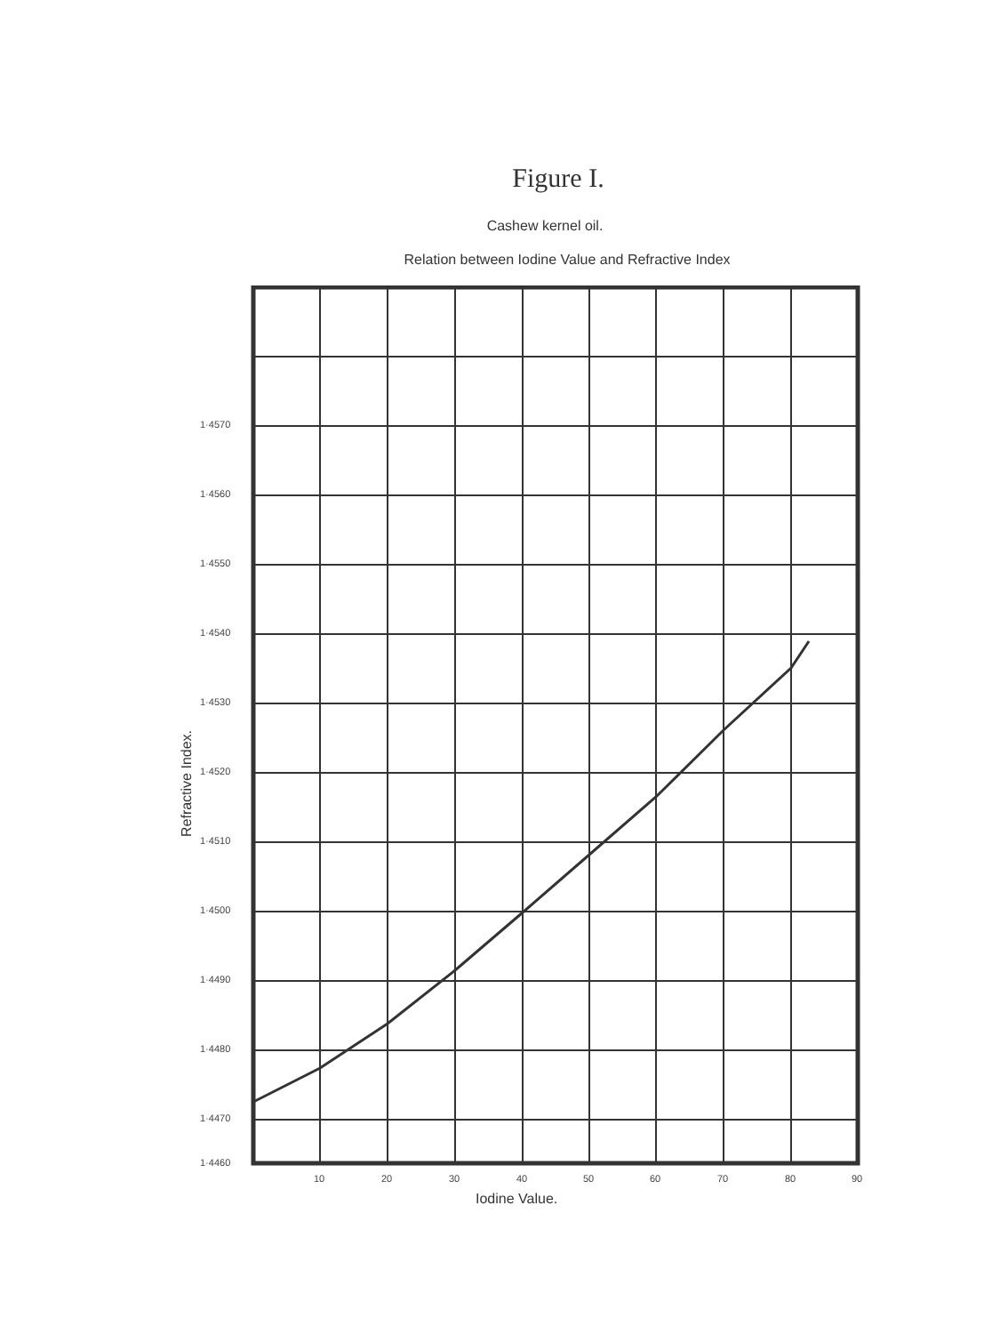Figure I.
Cashew kernel oil.
Relation between Iodine Value and Refractive Index
1·4570
1·4560
1·4550
1·4540
1·4530
1·4520
1·4510
1·4500
1·4490
1·4480
1·4470
1·4460
10
20
30
40
50
60
70
80
90
Iodine Value.
Refractive Index.